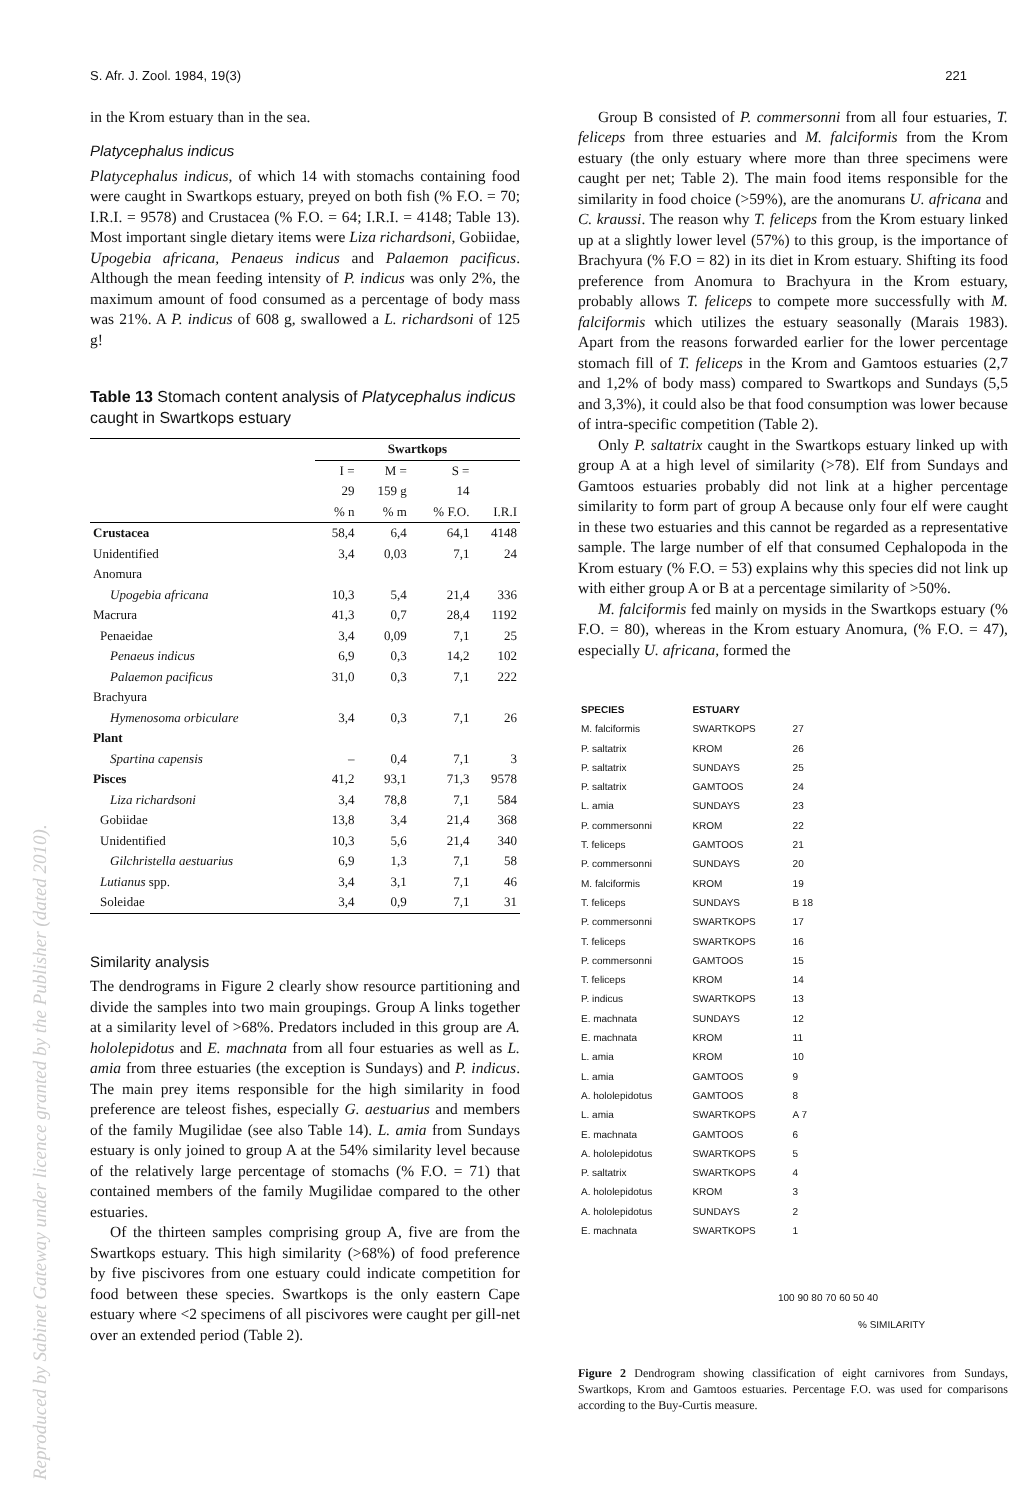Reproduced by Sabinet Gateway under licence granted by the Publisher (dated 2010).
S. Afr. J. Zool. 1984, 19(3) 221
in the Krom estuary than in the sea.
Platycephalus indicus
Platycephalus indicus, of which 14 with stomachs containing food were caught in Swartkops estuary, preyed on both fish (% F.O. = 70; I.R.I. = 9578) and Crustacea (% F.O. = 64; I.R.I. = 4148; Table 13). Most important single dietary items were Liza richardsoni, Gobiidae, Upogebia africana, Penaeus indicus and Palaemon pacificus. Although the mean feeding intensity of P. indicus was only 2%, the maximum amount of food consumed as a percentage of body mass was 21%. A P. indicus of 608 g, swallowed a L. richardsoni of 125 g!
Table 13 Stomach content analysis of Platycephalus indicus caught in Swartkops estuary
| | Swartkops | | | |
| --- | --- | --- | --- | --- |
| | I = 29 % n | M = 159 g % m | S = 14 % F.O. | I.R.I |
| Crustacea | 58,4 | 6,4 | 64,1 | 4148 |
| Unidentified | 3,4 | 0,03 | 7,1 | 24 |
| Anomura | | | | |
| Upogebia africana | 10,3 | 5,4 | 21,4 | 336 |
| Macrura | 41,3 | 0,7 | 28,4 | 1192 |
| Penaeidae | 3,4 | 0,09 | 7,1 | 25 |
| Penaeus indicus | 6,9 | 0,3 | 14,2 | 102 |
| Palaemon pacificus | 31,0 | 0,3 | 7,1 | 222 |
| Brachyura | | | | |
| Hymenosoma orbiculare | 3,4 | 0,3 | 7,1 | 26 |
| Plant | | | | |
| Spartina capensis | – | 0,4 | 7,1 | 3 |
| Pisces | 41,2 | 93,1 | 71,3 | 9578 |
| Liza richardsoni | 3,4 | 78,8 | 7,1 | 584 |
| Gobiidae | 13,8 | 3,4 | 21,4 | 368 |
| Unidentified | 10,3 | 5,6 | 21,4 | 340 |
| Gilchristella aestuarius | 6,9 | 1,3 | 7,1 | 58 |
| Lutianus spp. | 3,4 | 3,1 | 7,1 | 46 |
| Soleidae | 3,4 | 0,9 | 7,1 | 31 |
Similarity analysis
The dendrograms in Figure 2 clearly show resource partitioning and divide the samples into two main groupings. Group A links together at a similarity level of >68%. Predators included in this group are A. hololepidotus and E. machnata from all four estuaries as well as L. amia from three estuaries (the exception is Sundays) and P. indicus. The main prey items responsible for the high similarity in food preference are teleost fishes, especially G. aestuarius and members of the family Mugilidae (see also Table 14). L. amia from Sundays estuary is only joined to group A at the 54% similarity level because of the relatively large percentage of stomachs (% F.O. = 71) that contained members of the family Mugilidae compared to the other estuaries.
Of the thirteen samples comprising group A, five are from the Swartkops estuary. This high similarity (>68%) of food preference by five piscivores from one estuary could indicate competition for food between these species. Swartkops is the only eastern Cape estuary where <2 specimens of all piscivores were caught per gill-net over an extended period (Table 2).
Group B consisted of P. commersonni from all four estuaries, T. feliceps from three estuaries and M. falciformis from the Krom estuary (the only estuary where more than three specimens were caught per net; Table 2). The main food items responsible for the similarity in food choice (>59%), are the anomurans U. africana and C. kraussi. The reason why T. feliceps from the Krom estuary linked up at a slightly lower level (57%) to this group, is the importance of Brachyura (% F.O = 82) in its diet in Krom estuary. Shifting its food preference from Anomura to Brachyura in the Krom estuary, probably allows T. feliceps to compete more successfully with M. falciformis which utilizes the estuary seasonally (Marais 1983). Apart from the reasons forwarded earlier for the lower percentage stomach fill of T. feliceps in the Krom and Gamtoos estuaries (2,7 and 1,2% of body mass) compared to Swartkops and Sundays (5,5 and 3,3%), it could also be that food consumption was lower because of intra-specific competition (Table 2).
Only P. saltatrix caught in the Swartkops estuary linked up with group A at a high level of similarity (>78). Elf from Sundays and Gamtoos estuaries probably did not link at a higher percentage similarity to form part of group A because only four elf were caught in these two estuaries and this cannot be regarded as a representative sample. The large number of elf that consumed Cephalopoda in the Krom estuary (% F.O. = 53) explains why this species did not link up with either group A or B at a percentage similarity of >50%.
M. falciformis fed mainly on mysids in the Swartkops estuary (% F.O. = 80), whereas in the Krom estuary Anomura, (% F.O. = 47), especially U. africana, formed the
| SPECIES | ESTUARY | |
| --- | --- | --- |
| M. falciformis | SWARTKOPS | 27 |
| P. saltatrix | KROM | 26 |
| P. saltatrix | SUNDAYS | 25 |
| P. saltatrix | GAMTOOS | 24 |
| L. amia | SUNDAYS | 23 |
| P. commersonni | KROM | 22 |
| T. feliceps | GAMTOOS | 21 |
| P. commersonni | SUNDAYS | 20 |
| M. falciformis | KROM | 19 |
| T. feliceps | SUNDAYS | B 18 |
| P. commersonni | SWARTKOPS | 17 |
| T. feliceps | SWARTKOPS | 16 |
| P. commersonni | GAMTOOS | 15 |
| T. feliceps | KROM | 14 |
| P. indicus | SWARTKOPS | 13 |
| E. machnata | SUNDAYS | 12 |
| E. machnata | KROM | 11 |
| L. amia | KROM | 10 |
| L. amia | GAMTOOS | 9 |
| A. hololepidotus | GAMTOOS | 8 |
| L. amia | SWARTKOPS | A 7 |
| E. machnata | GAMTOOS | 6 |
| A. hololepidotus | SWARTKOPS | 5 |
| P. saltatrix | SWARTKOPS | 4 |
| A. hololepidotus | KROM | 3 |
| A. hololepidotus | SUNDAYS | 2 |
| E. machnata | SWARTKOPS | 1 |
100 90 80 70 60 50 40
% SIMILARITY
Figure 2 Dendrogram showing classification of eight carnivores from Sundays, Swartkops, Krom and Gamtoos estuaries. Percentage F.O. was used for comparisons according to the Buy-Curtis measure.